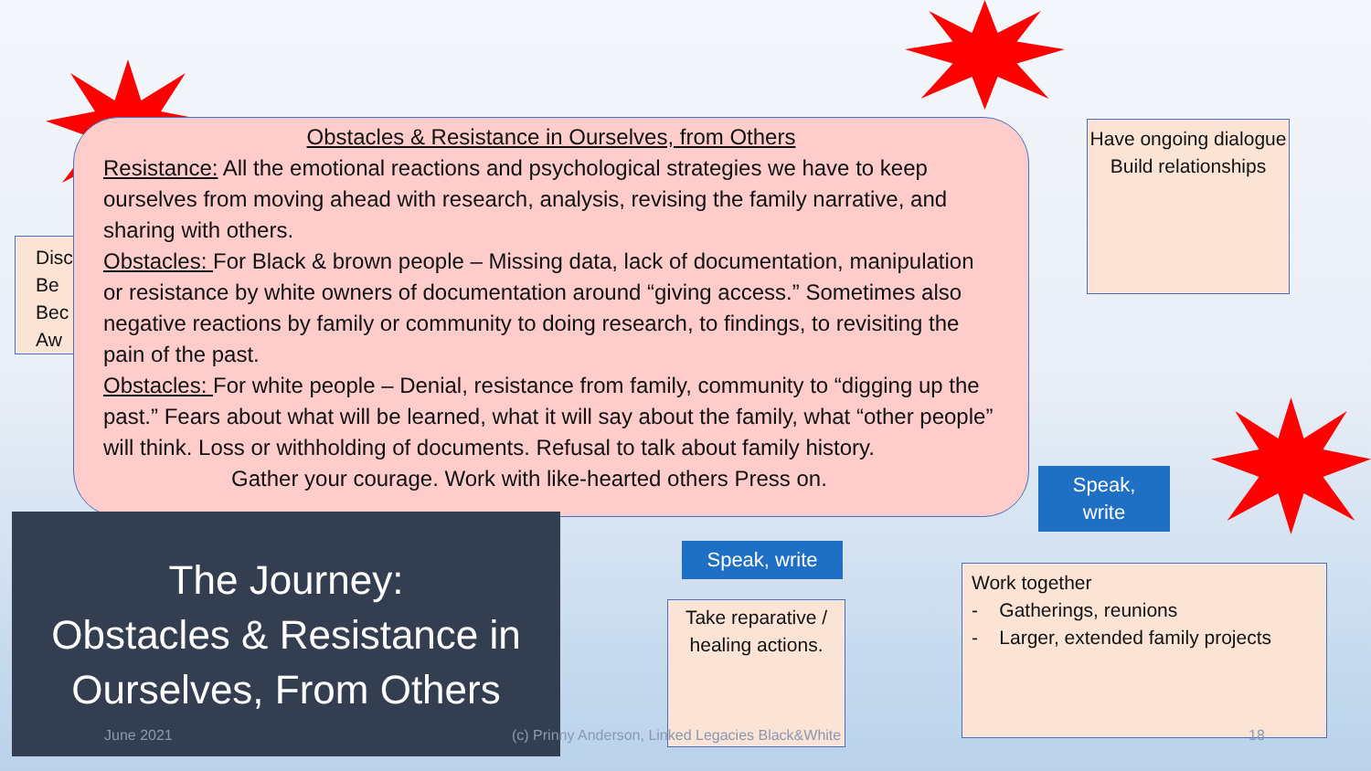Disc
Be
Bec
Aw
Obstacles & Resistance in Ourselves, from Others
Resistance: All the emotional reactions and psychological strategies we have to keep ourselves from moving ahead with research, analysis, revising the family narrative, and sharing with others.
Obstacles: For Black & brown people – Missing data, lack of documentation, manipulation or resistance by white owners of documentation around “giving access.” Sometimes also negative reactions by family or community to doing research, to findings, to revisiting the pain of the past.
Obstacles: For white people – Denial, resistance from family, community to “digging up the past.” Fears about what will be learned, what it will say about the family, what “other people” will think. Loss or withholding of documents. Refusal to talk about family history.
Gather your courage. Work with like-hearted others Press on.
Have ongoing dialogue
Build relationships
Speak,
write
Speak, write
Take reparative / healing actions.
Work together
- Gatherings, reunions
- Larger, extended family projects
The Journey:
Obstacles & Resistance in
Ourselves, From Others
June 2021
(c) Prinny Anderson, Linked Legacies Black&White
18